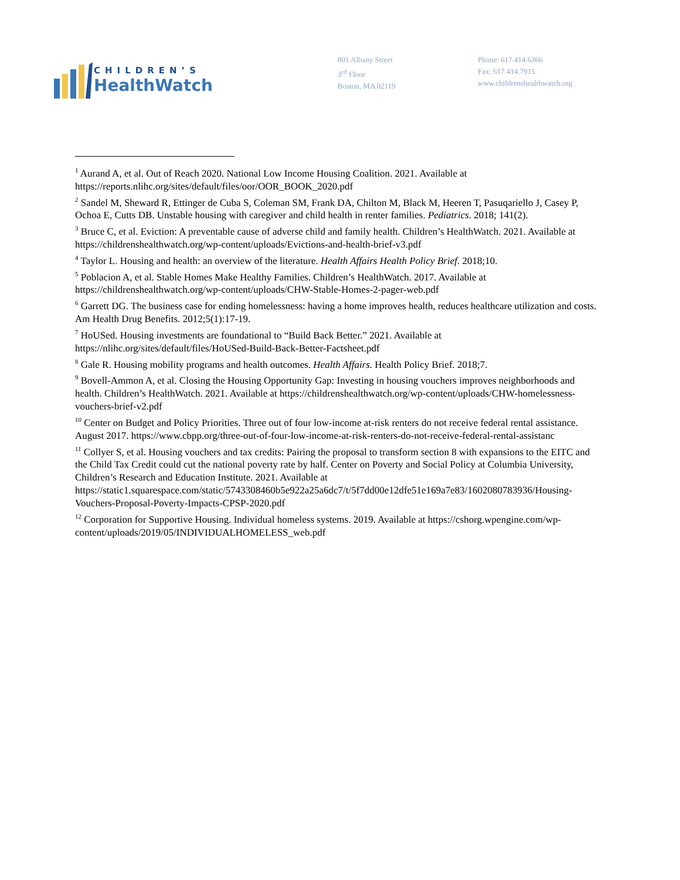CHILDREN’S
HealthWatch
801 Albany Street
3<sup>rd</sup> Floor
Boston, MA 02119
Phone: 617.414.6366
Fax: 617.414.7915
www.childrenshealthwatch.org
<sup>1</sup> Aurand A, et al. Out of Reach 2020. National Low Income Housing Coalition. 2021. Available at https://reports.nlihc.org/sites/default/files/oor/OOR_BOOK_2020.pdf
<sup>2</sup> Sandel M, Sheward R, Ettinger de Cuba S, Coleman SM, Frank DA, Chilton M, Black M, Heeren T, Pasuqariello J, Casey P, Ochoa E, Cutts DB. Unstable housing with caregiver and child health in renter families. Pediatrics. 2018; 141(2).
<sup>3</sup> Bruce C, et al. Eviction: A preventable cause of adverse child and family health. Children’s HealthWatch. 2021. Available at https://childrenshealthwatch.org/wp-content/uploads/Evictions-and-health-brief-v3.pdf
<sup>4</sup> Taylor L. Housing and health: an overview of the literature. Health Affairs Health Policy Brief. 2018;10.
<sup>5</sup> Poblacion A, et al. Stable Homes Make Healthy Families. Children’s HealthWatch. 2017. Available at https://childrenshealthwatch.org/wp-content/uploads/CHW-Stable-Homes-2-pager-web.pdf
<sup>6</sup> Garrett DG. The business case for ending homelessness: having a home improves health, reduces healthcare utilization and costs. Am Health Drug Benefits. 2012;5(1):17-19.
<sup>7</sup> HoUSed. Housing investments are foundational to “Build Back Better.” 2021. Available at https://nlihc.org/sites/default/files/HoUSed-Build-Back-Better-Factsheet.pdf
<sup>8</sup> Gale R. Housing mobility programs and health outcomes. Health Affairs. Health Policy Brief. 2018;7.
<sup>9</sup> Bovell-Ammon A, et al. Closing the Housing Opportunity Gap: Investing in housing vouchers improves neighborhoods and health. Children’s HealthWatch. 2021. Available at https://childrenshealthwatch.org/wp-content/uploads/CHW-homelessness-vouchers-brief-v2.pdf
<sup>10</sup> Center on Budget and Policy Priorities. Three out of four low-income at-risk renters do not receive federal rental assistance. August 2017. https://www.cbpp.org/three-out-of-four-low-income-at-risk-renters-do-not-receive-federal-rental-assistanc
<sup>11</sup> Collyer S, et al. Housing vouchers and tax credits: Pairing the proposal to transform section 8 with expansions to the EITC and the Child Tax Credit could cut the national poverty rate by half. Center on Poverty and Social Policy at Columbia University, Children’s Research and Education Institute. 2021. Available at https://static1.squarespace.com/static/5743308460b5e922a25a6dc7/t/5f7dd00e12dfe51e169a7e83/1602080783936/Housing-Vouchers-Proposal-Poverty-Impacts-CPSP-2020.pdf
<sup>12</sup> Corporation for Supportive Housing. Individual homeless systems. 2019. Available at https://cshorg.wpengine.com/wp-content/uploads/2019/05/INDIVIDUALHOMELESS_web.pdf